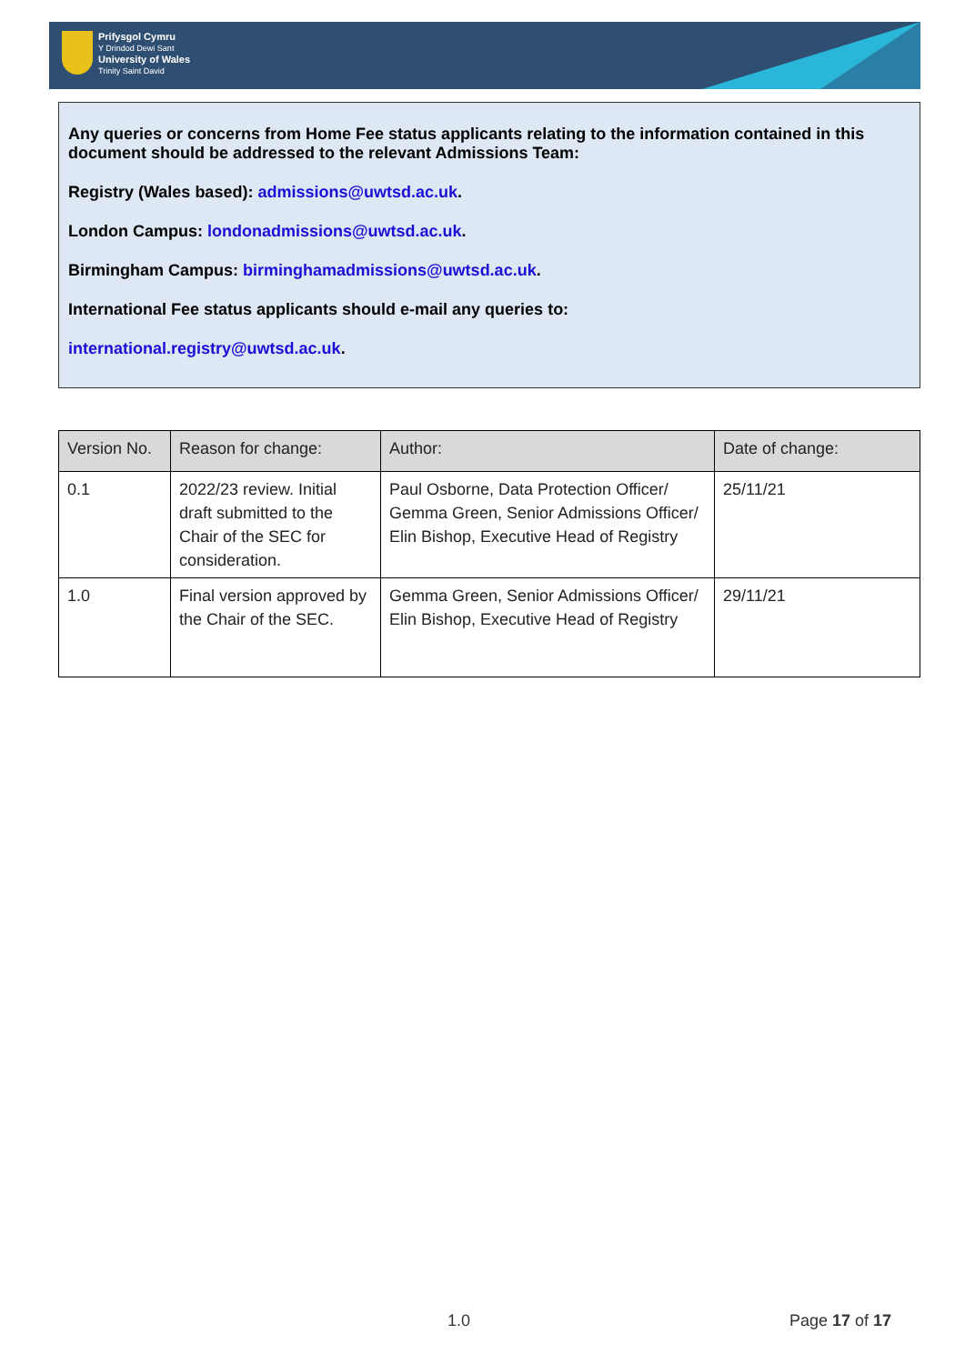Prifysgol Cymru
Y Drindod Dewi Sant
University of Wales
Trinity Saint David
Any queries or concerns from Home Fee status applicants relating to the information contained in this document should be addressed to the relevant Admissions Team:
Registry (Wales based): admissions@uwtsd.ac.uk.
London Campus: londonadmissions@uwtsd.ac.uk.
Birmingham Campus: birminghamadmissions@uwtsd.ac.uk.
International Fee status applicants should e-mail any queries to:
international.registry@uwtsd.ac.uk.
| Version No. | Reason for change: | Author: | Date of change: |
| --- | --- | --- | --- |
| 0.1 | 2022/23 review. Initial draft submitted to the Chair of the SEC for consideration. | Paul Osborne, Data Protection Officer/ Gemma Green, Senior Admissions Officer/ Elin Bishop, Executive Head of Registry | 25/11/21 |
| 1.0 | Final version approved by the Chair of the SEC. | Gemma Green, Senior Admissions Officer/ Elin Bishop, Executive Head of Registry | 29/11/21 |
1.0 Page 17 of 17